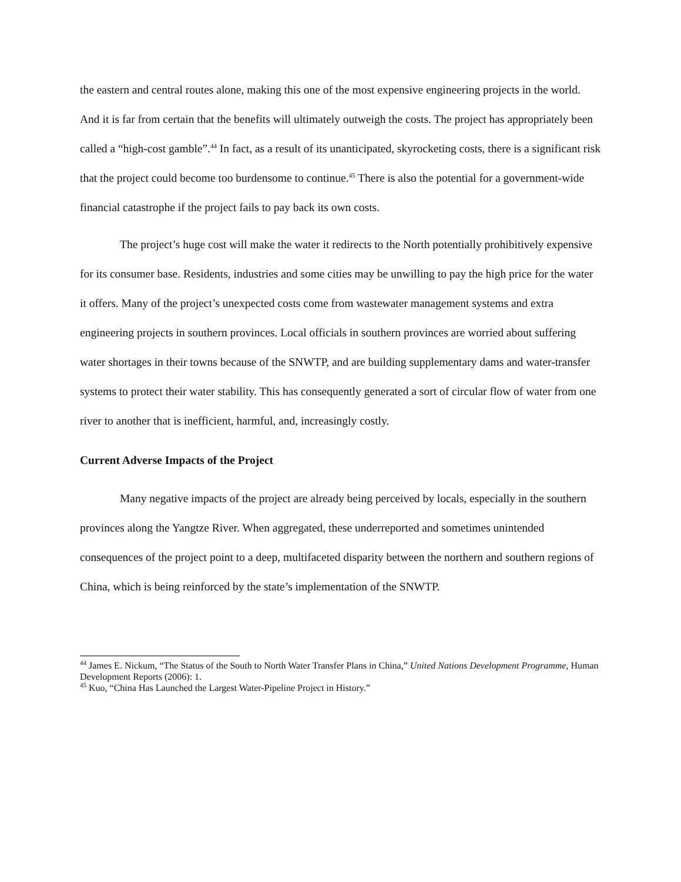the eastern and central routes alone, making this one of the most expensive engineering projects in the world. And it is far from certain that the benefits will ultimately outweigh the costs. The project has appropriately been called a “high-cost gamble”.<sup>44</sup> In fact, as a result of its unanticipated, skyrocketing costs, there is a significant risk that the project could become too burdensome to continue.<sup>45</sup> There is also the potential for a government-wide financial catastrophe if the project fails to pay back its own costs.
The project’s huge cost will make the water it redirects to the North potentially prohibitively expensive for its consumer base. Residents, industries and some cities may be unwilling to pay the high price for the water it offers. Many of the project’s unexpected costs come from wastewater management systems and extra engineering projects in southern provinces. Local officials in southern provinces are worried about suffering water shortages in their towns because of the SNWTP, and are building supplementary dams and water-transfer systems to protect their water stability. This has consequently generated a sort of circular flow of water from one river to another that is inefficient, harmful, and, increasingly costly.
Current Adverse Impacts of the Project
Many negative impacts of the project are already being perceived by locals, especially in the southern provinces along the Yangtze River. When aggregated, these underreported and sometimes unintended consequences of the project point to a deep, multifaceted disparity between the northern and southern regions of China, which is being reinforced by the state’s implementation of the SNWTP.
<sup>44</sup> James E. Nickum, “The Status of the South to North Water Transfer Plans in China,” United Nations Development Programme, Human Development Reports (2006): 1.
<sup>45</sup> Kuo, “China Has Launched the Largest Water-Pipeline Project in History.”